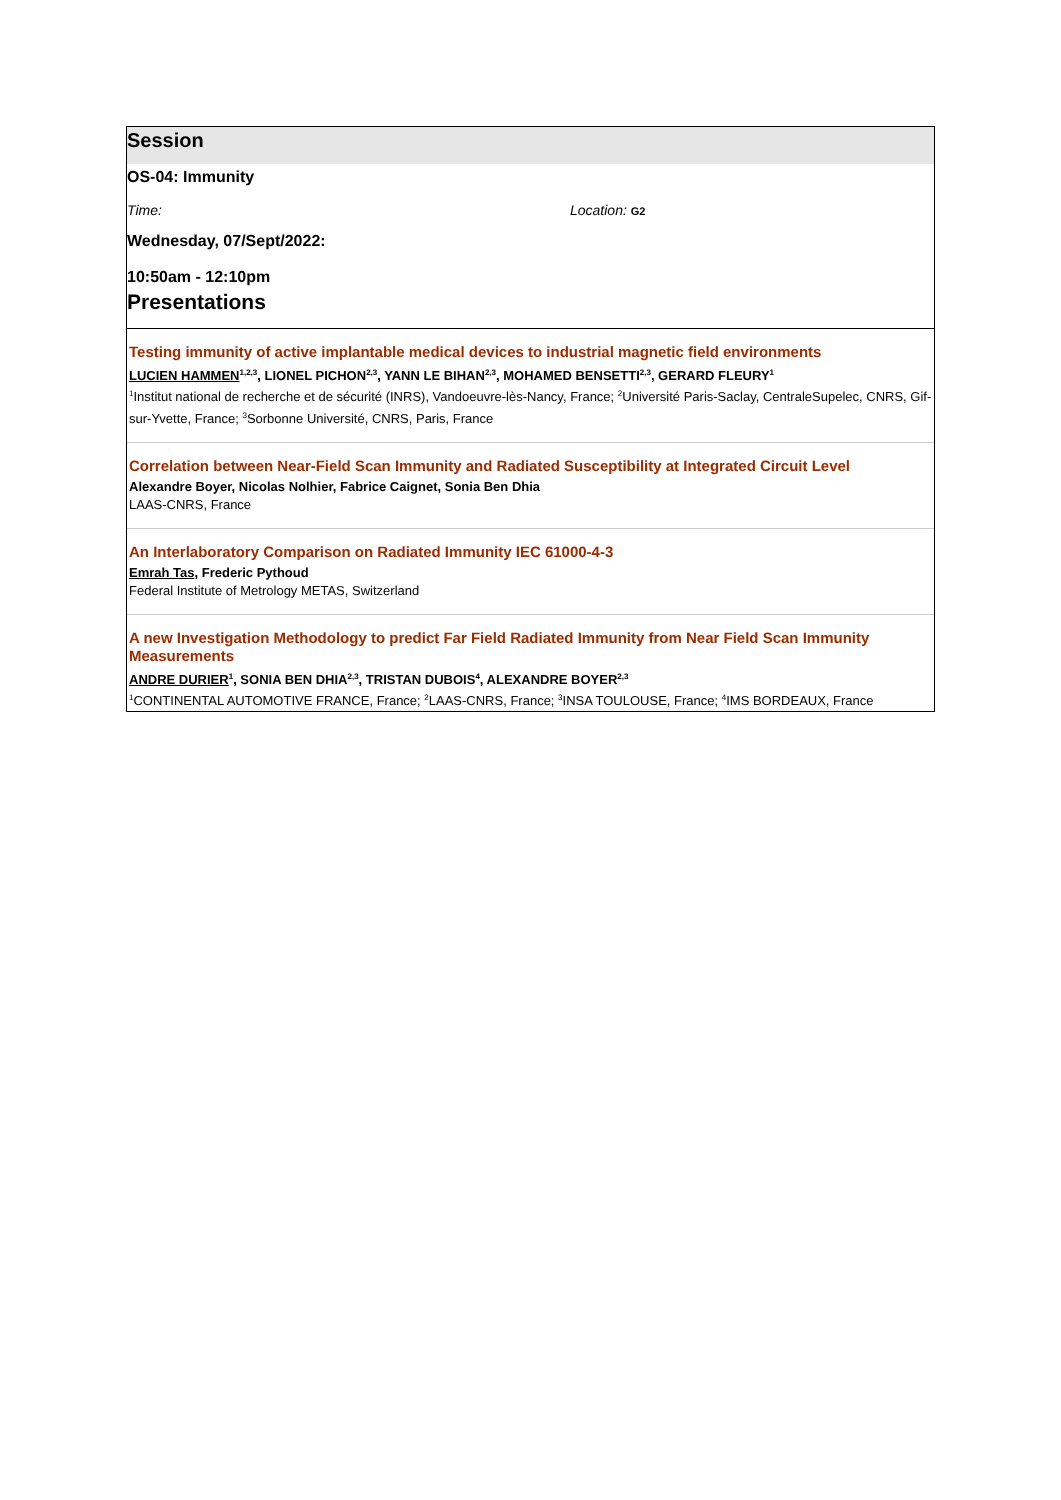Session
OS-04: Immunity
Time: Location: G2
Wednesday, 07/Sept/2022:
10:50am - 12:10pm
Presentations
Testing immunity of active implantable medical devices to industrial magnetic field environments
LUCIEN HAMMEN<sup>1,2,3</sup>, LIONEL PICHON<sup>2,3</sup>, YANN LE BIHAN<sup>2,3</sup>, MOHAMED BENSETTI<sup>2,3</sup>, GERARD FLEURY<sup>1</sup>
<sup>1</sup> Institut national de recherche et de sécurité (INRS), Vandoeuvre-lès-Nancy, France; <sup>2</sup>Université Paris-Saclay, CentraleSupelec, CNRS, Gif-sur-Yvette, France; <sup>3</sup>Sorbonne Université, CNRS, Paris, France
Correlation between Near-Field Scan Immunity and Radiated Susceptibility at Integrated Circuit Level
Alexandre Boyer, Nicolas Nolhier, Fabrice Caignet, Sonia Ben Dhia
LAAS-CNRS, France
An Interlaboratory Comparison on Radiated Immunity IEC 61000-4-3
Emrah Tas, Frederic Pythoud
Federal Institute of Metrology METAS, Switzerland
A new Investigation Methodology to predict Far Field Radiated Immunity from Near Field Scan Immunity Measurements
ANDRE DURIER<sup>1</sup>, SONIA BEN DHIA<sup>2,3</sup>, TRISTAN DUBOIS<sup>4</sup>, ALEXANDRE BOYER<sup>2,3</sup>
<sup>1</sup> CONTINENTAL AUTOMOTIVE FRANCE, France; <sup>2</sup>LAAS-CNRS, France; <sup>3</sup>INSA TOULOUSE, France; <sup>4</sup>IMS BORDEAUX, France